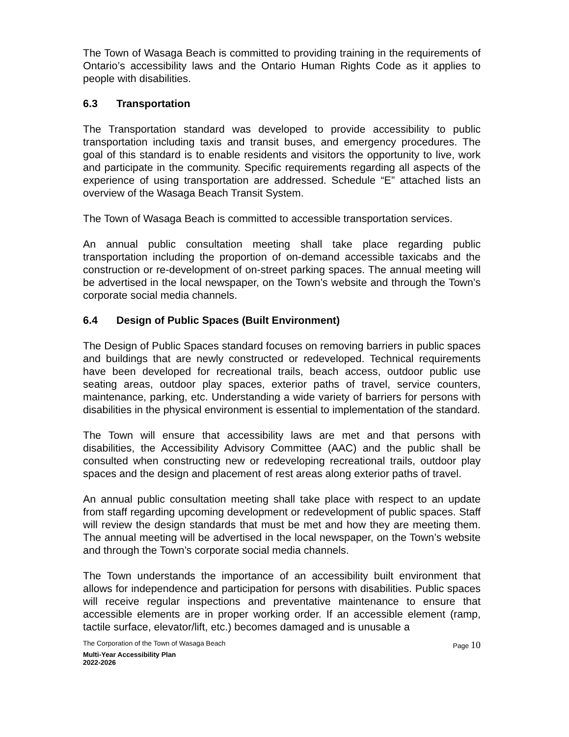The Town of Wasaga Beach is committed to providing training in the requirements of Ontario’s accessibility laws and the Ontario Human Rights Code as it applies to people with disabilities.
6.3 Transportation
The Transportation standard was developed to provide accessibility to public transportation including taxis and transit buses, and emergency procedures. The goal of this standard is to enable residents and visitors the opportunity to live, work and participate in the community. Specific requirements regarding all aspects of the experience of using transportation are addressed. Schedule “E” attached lists an overview of the Wasaga Beach Transit System.
The Town of Wasaga Beach is committed to accessible transportation services.
An annual public consultation meeting shall take place regarding public transportation including the proportion of on-demand accessible taxicabs and the construction or re-development of on-street parking spaces. The annual meeting will be advertised in the local newspaper, on the Town’s website and through the Town’s corporate social media channels.
6.4 Design of Public Spaces (Built Environment)
The Design of Public Spaces standard focuses on removing barriers in public spaces and buildings that are newly constructed or redeveloped. Technical requirements have been developed for recreational trails, beach access, outdoor public use seating areas, outdoor play spaces, exterior paths of travel, service counters, maintenance, parking, etc. Understanding a wide variety of barriers for persons with disabilities in the physical environment is essential to implementation of the standard.
The Town will ensure that accessibility laws are met and that persons with disabilities, the Accessibility Advisory Committee (AAC) and the public shall be consulted when constructing new or redeveloping recreational trails, outdoor play spaces and the design and placement of rest areas along exterior paths of travel.
An annual public consultation meeting shall take place with respect to an update from staff regarding upcoming development or redevelopment of public spaces. Staff will review the design standards that must be met and how they are meeting them. The annual meeting will be advertised in the local newspaper, on the Town’s website and through the Town’s corporate social media channels.
The Town understands the importance of an accessibility built environment that allows for independence and participation for persons with disabilities. Public spaces will receive regular inspections and preventative maintenance to ensure that accessible elements are in proper working order. If an accessible element (ramp, tactile surface, elevator/lift, etc.) becomes damaged and is unusable a
The Corporation of the Town of Wasaga Beach Page 10
Multi-Year Accessibility Plan
2022-2026